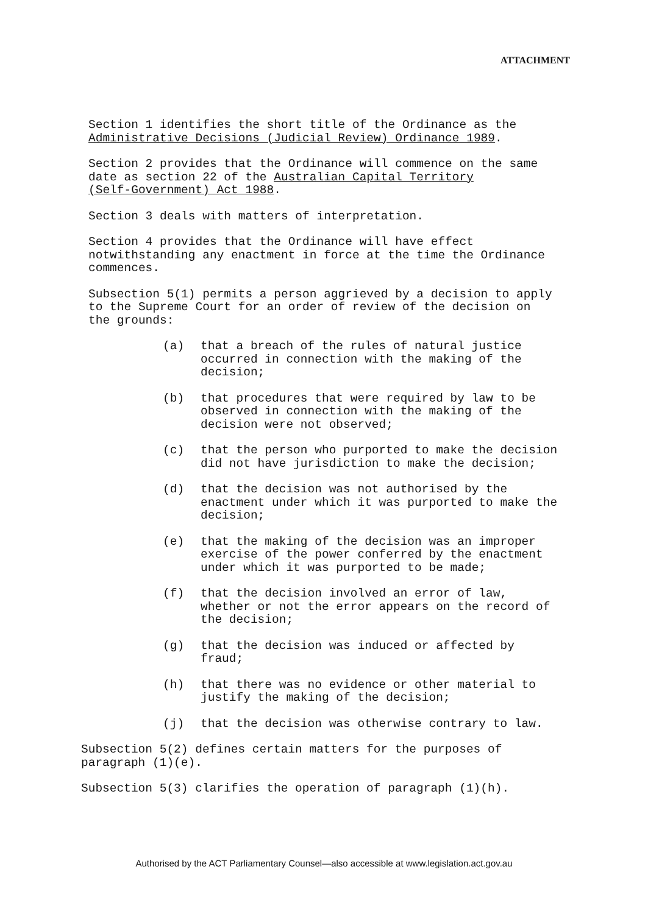ATTACHMENT
Section 1 identifies the short title of the Ordinance as the
Administrative Decisions (Judicial Review) Ordinance 1989.
Section 2 provides that the Ordinance will commence on the same
date as section 22 of the Australian Capital Territory
(Self-Government) Act 1988.
Section 3 deals with matters of interpretation.
Section 4 provides that the Ordinance will have effect
notwithstanding any enactment in force at the time the Ordinance
commences.
Subsection 5(1) permits a person aggrieved by a decision to apply
to the Supreme Court for an order of review of the decision on
the grounds:
(a) that a breach of the rules of natural justice
occurred in connection with the making of the
decision;
(b) that procedures that were required by law to be
observed in connection with the making of the
decision were not observed;
(c) that the person who purported to make the decision
did not have jurisdiction to make the decision;
(d) that the decision was not authorised by the
enactment under which it was purported to make the
decision;
(e) that the making of the decision was an improper
exercise of the power conferred by the enactment
under which it was purported to be made;
(f) that the decision involved an error of law,
whether or not the error appears on the record of
the decision;
(g) that the decision was induced or affected by
fraud;
(h) that there was no evidence or other material to
justify the making of the decision;
(j) that the decision was otherwise contrary to law.
Subsection 5(2) defines certain matters for the purposes of
paragraph (1)(e).
Subsection 5(3) clarifies the operation of paragraph (1)(h).
Authorised by the ACT Parliamentary Counsel—also accessible at www.legislation.act.gov.au